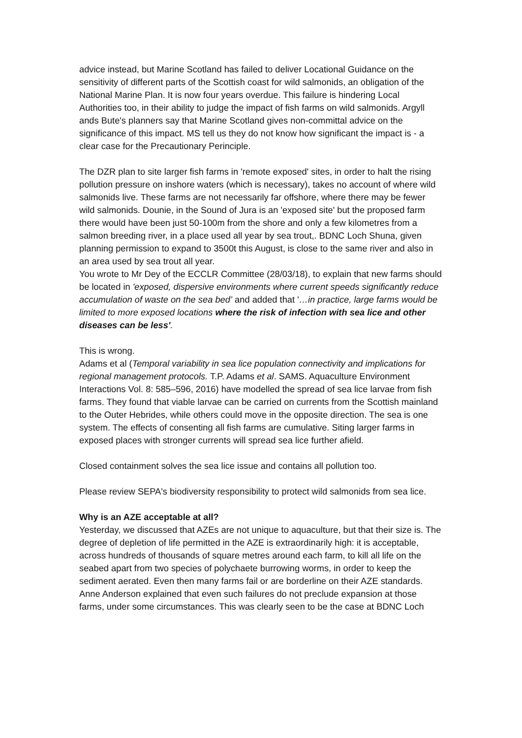advice instead, but Marine Scotland has failed to deliver Locational Guidance on the sensitivity of different parts of the Scottish coast for wild salmonids, an obligation of the National Marine Plan. It is now four years overdue. This failure is hindering Local Authorities too, in their ability to judge the impact of fish farms on wild salmonids. Argyll ands Bute's planners say that Marine Scotland gives non-committal advice on the significance of this impact. MS tell us they do not know how significant the impact is - a clear case for the Precautionary Perinciple.
The DZR plan to site larger fish farms in 'remote exposed' sites, in order to halt the rising pollution pressure on inshore waters (which is necessary), takes no account of where wild salmonids live. These farms are not necessarily far offshore, where there may be fewer wild salmonids. Dounie, in the Sound of Jura is an 'exposed site' but the proposed farm there would have been just 50-100m from the shore and only a few kilometres from a salmon breeding river, in a place used all year by sea trout,. BDNC Loch Shuna, given planning permission to expand to 3500t this August, is close to the same river and also in an area used by sea trout all year.
You wrote to Mr Dey of the ECCLR Committee (28/03/18), to explain that new farms should be located in 'exposed, dispersive environments where current speeds significantly reduce accumulation of waste on the sea bed’ and added that '…in practice, large farms would be limited to more exposed locations where the risk of infection with sea lice and other diseases can be less'.
This is wrong.
Adams et al (Temporal variability in sea lice population connectivity and implications for regional management protocols. T.P. Adams et al. SAMS. Aquaculture Environment Interactions Vol. 8: 585–596, 2016) have modelled the spread of sea lice larvae from fish farms. They found that viable larvae can be carried on currents from the Scottish mainland to the Outer Hebrides, while others could move in the opposite direction. The sea is one system. The effects of consenting all fish farms are cumulative. Siting larger farms in exposed places with stronger currents will spread sea lice further afield.
Closed containment solves the sea lice issue and contains all pollution too.
Please review SEPA's biodiversity responsibility to protect wild salmonids from sea lice.
Why is an AZE acceptable at all?
Yesterday, we discussed that AZEs are not unique to aquaculture, but that their size is. The degree of depletion of life permitted in the AZE is extraordinarily high: it is acceptable, across hundreds of thousands of square metres around each farm, to kill all life on the seabed apart from two species of polychaete burrowing worms, in order to keep the sediment aerated. Even then many farms fail or are borderline on their AZE standards.
Anne Anderson explained that even such failures do not preclude expansion at those farms, under some circumstances. This was clearly seen to be the case at BDNC Loch